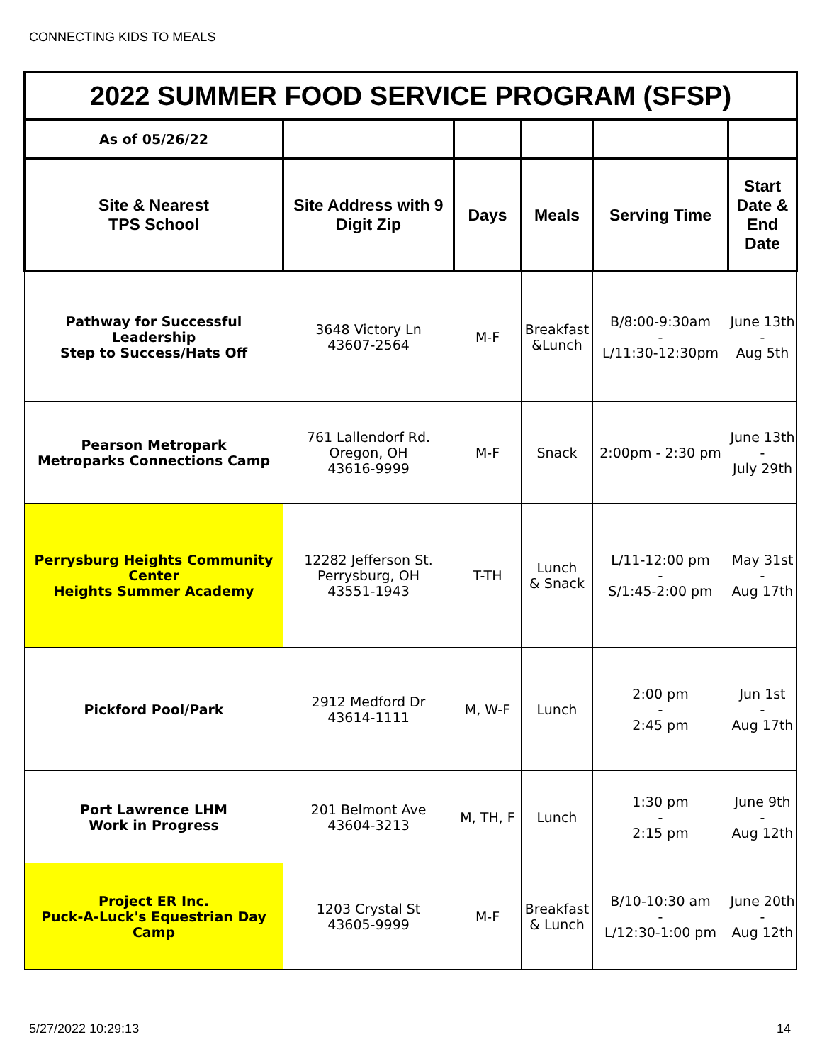CONNECTING KIDS TO MEALS
| 2022 SUMMER FOOD SERVICE PROGRAM (SFSP) | | | | | |
| As of 05/26/22 | | | | | |
| Site & Nearest TPS School | Site Address with 9 Digit Zip | Days | Meals | Serving Time | Start Date & End Date |
| Pathway for Successful Leadership Step to Success/Hats Off | 3648 Victory Ln 43607-2564 | M-F | Breakfast &Lunch | B/8:00-9:30am - L/11:30-12:30pm | June 13th - Aug 5th |
| Pearson Metropark Metroparks Connections Camp | 761 Lallendorf Rd. Oregon, OH 43616-9999 | M-F | Snack | 2:00pm - 2:30 pm | June 13th - July 29th |
| Perrysburg Heights Community Center Heights Summer Academy | 12282 Jefferson St. Perrysburg, OH 43551-1943 | T-TH | Lunch & Snack | L/11-12:00 pm - S/1:45-2:00 pm | May 31st - Aug 17th |
| Pickford Pool/Park | 2912 Medford Dr 43614-1111 | M, W-F | Lunch | 2:00 pm - 2:45 pm | Jun 1st - Aug 17th |
| Port Lawrence LHM Work in Progress | 201 Belmont Ave 43604-3213 | M, TH, F | Lunch | 1:30 pm - 2:15 pm | June 9th - Aug 12th |
| Project ER Inc. Puck-A-Luck's Equestrian Day Camp | 1203 Crystal St 43605-9999 | M-F | Breakfast & Lunch | B/10-10:30 am - L/12:30-1:00 pm | June 20th - Aug 12th |
5/27/2022 10:29:13 14